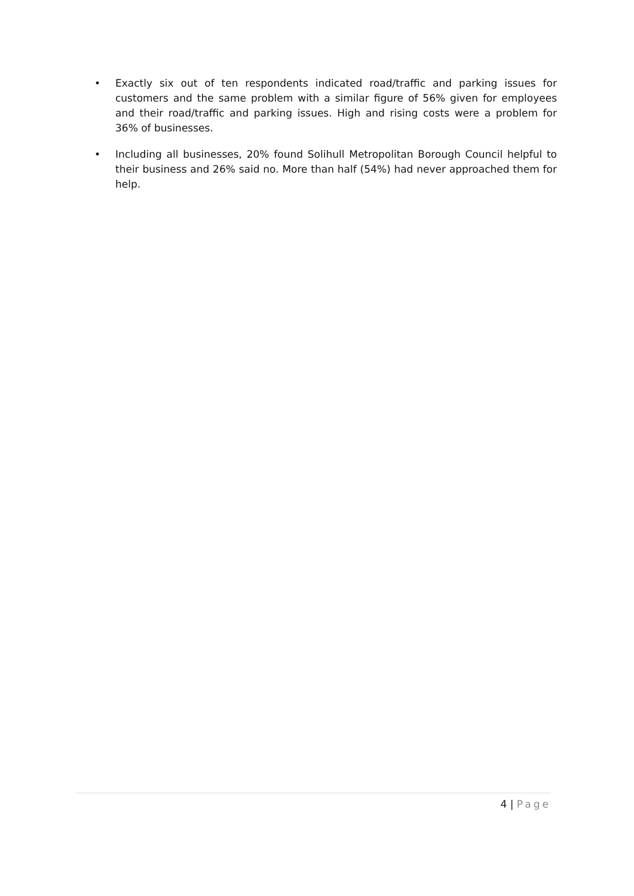• Exactly six out of ten respondents indicated road/traffic and parking issues for customers and the same problem with a similar figure of 56% given for employees and their road/traffic and parking issues. High and rising costs were a problem for 36% of businesses.
• Including all businesses, 20% found Solihull Metropolitan Borough Council helpful to their business and 26% said no. More than half (54%) had never approached them for help.
4 | Page